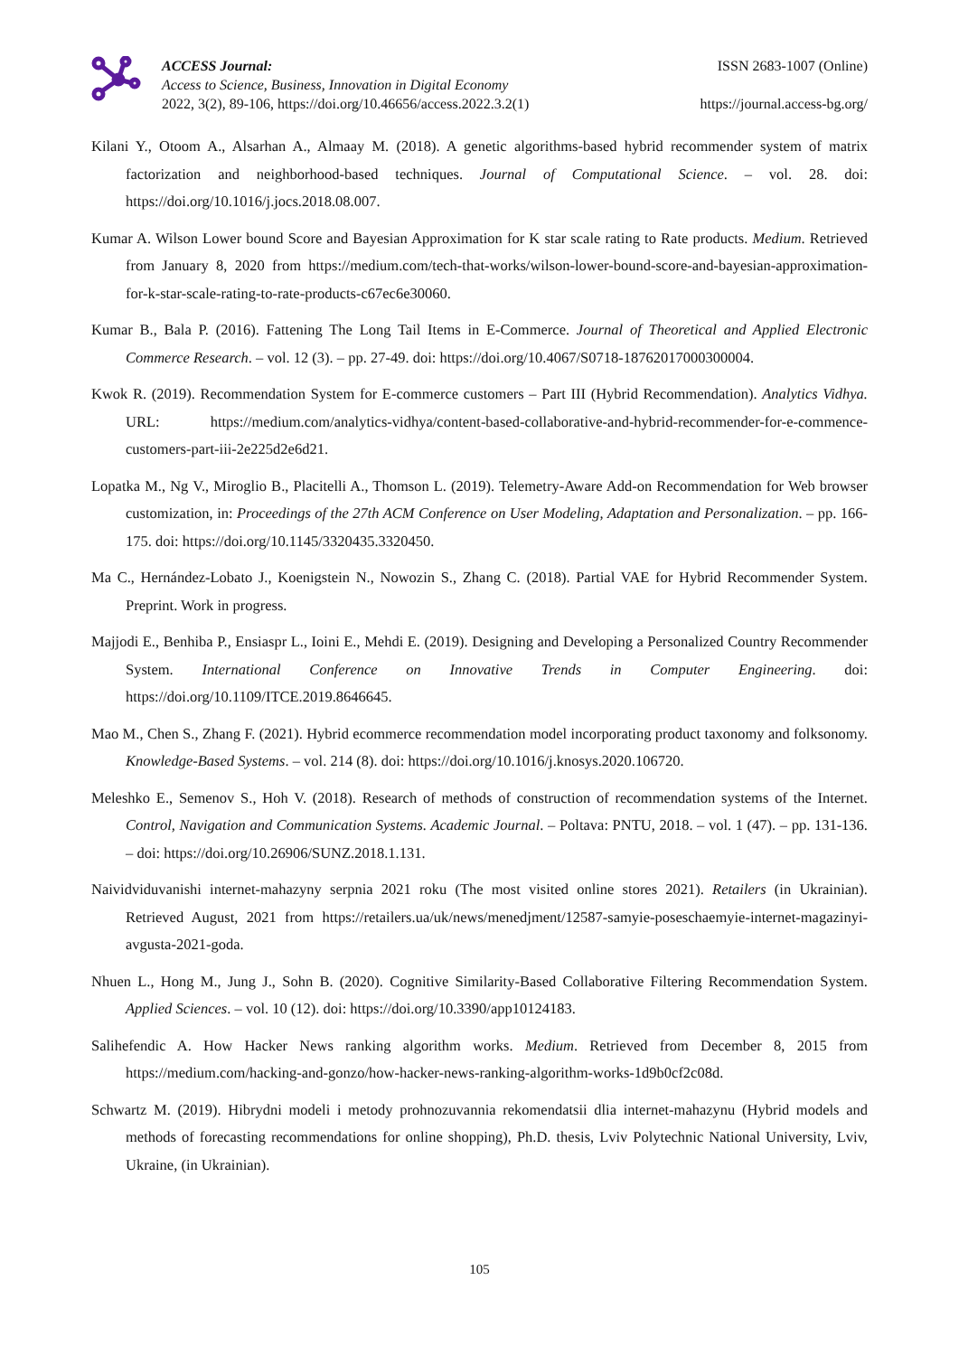ACCESS Journal:
Access to Science, Business, Innovation in Digital Economy
2022, 3(2), 89-106, https://doi.org/10.46656/access.2022.3.2(1)
ISSN 2683-1007 (Online)
https://journal.access-bg.org/
Kilani Y., Otoom A., Alsarhan A., Almaay M. (2018). A genetic algorithms-based hybrid recommender system of matrix factorization and neighborhood-based techniques. Journal of Computational Science. – vol. 28. doi: https://doi.org/10.1016/j.jocs.2018.08.007.
Kumar A. Wilson Lower bound Score and Bayesian Approximation for K star scale rating to Rate products. Medium. Retrieved from January 8, 2020 from https://medium.com/tech-that-works/wilson-lower-bound-score-and-bayesian-approximation-for-k-star-scale-rating-to-rate-products-c67ec6e30060.
Kumar B., Bala P. (2016). Fattening The Long Tail Items in E-Commerce. Journal of Theoretical and Applied Electronic Commerce Research. – vol. 12 (3). – pp. 27-49. doi: https://doi.org/10.4067/S0718-18762017000300004.
Kwok R. (2019). Recommendation System for E-commerce customers – Part III (Hybrid Recommendation). Analytics Vidhya. URL: https://medium.com/analytics-vidhya/content-based-collaborative-and-hybrid-recommender-for-e-commence-customers-part-iii-2e225d2e6d21.
Lopatka M., Ng V., Miroglio B., Placitelli A., Thomson L. (2019). Telemetry-Aware Add-on Recommendation for Web browser customization, in: Proceedings of the 27th ACM Conference on User Modeling, Adaptation and Personalization. – pp. 166-175. doi: https://doi.org/10.1145/3320435.3320450.
Ma C., Hernández-Lobato J., Koenigstein N., Nowozin S., Zhang C. (2018). Partial VAE for Hybrid Recommender System. Preprint. Work in progress.
Majjodi E., Benhiba P., Ensiaspr L., Ioini E., Mehdi E. (2019). Designing and Developing a Personalized Country Recommender System. International Conference on Innovative Trends in Computer Engineering. doi: https://doi.org/10.1109/ITCE.2019.8646645.
Mao M., Chen S., Zhang F. (2021). Hybrid ecommerce recommendation model incorporating product taxonomy and folksonomy. Knowledge-Based Systems. – vol. 214 (8). doi: https://doi.org/10.1016/j.knosys.2020.106720.
Meleshko E., Semenov S., Hoh V. (2018). Research of methods of construction of recommendation systems of the Internet. Control, Navigation and Communication Systems. Academic Journal. – Poltava: PNTU, 2018. – vol. 1 (47). – pp. 131-136. – doi: https://doi.org/10.26906/SUNZ.2018.1.131.
Naividviduvanishi internet-mahazyny serpnia 2021 roku (The most visited online stores 2021). Retailers (in Ukrainian). Retrieved August, 2021 from https://retailers.ua/uk/news/menedjment/12587-samyie-poseschaemyie-internet-magazinyi-avgusta-2021-goda.
Nhuen L., Hong M., Jung J., Sohn B. (2020). Cognitive Similarity-Based Collaborative Filtering Recommendation System. Applied Sciences. – vol. 10 (12). doi: https://doi.org/10.3390/app10124183.
Salihefendic A. How Hacker News ranking algorithm works. Medium. Retrieved from December 8, 2015 from https://medium.com/hacking-and-gonzo/how-hacker-news-ranking-algorithm-works-1d9b0cf2c08d.
Schwartz M. (2019). Hibrydni modeli i metody prohnozuvannia rekomendatsii dlia internet-mahazynu (Hybrid models and methods of forecasting recommendations for online shopping), Ph.D. thesis, Lviv Polytechnic National University, Lviv, Ukraine, (in Ukrainian).
105